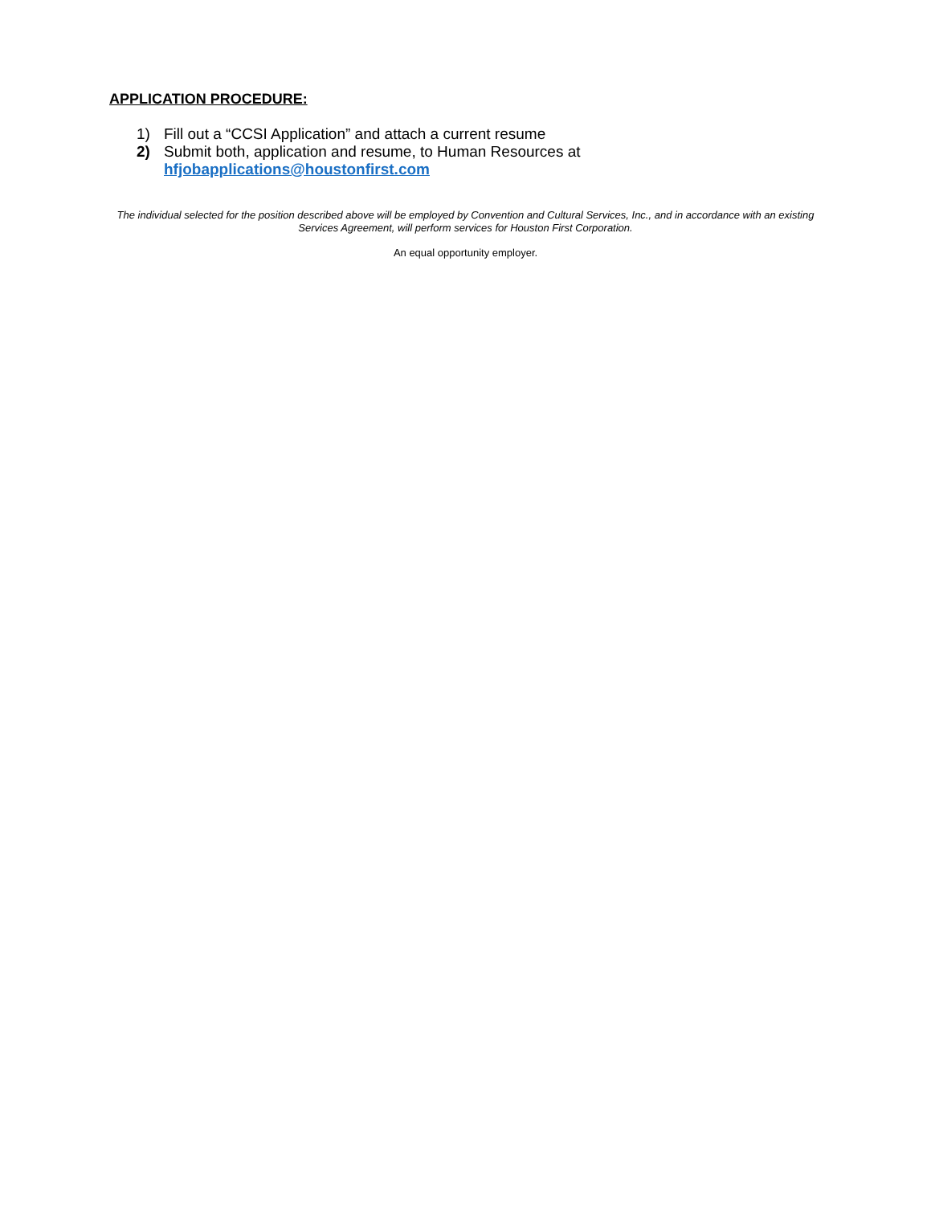APPLICATION PROCEDURE:
1) Fill out a “CCSI Application” and attach a current resume
2) Submit both, application and resume, to Human Resources at
hfjobapplications@houstonfirst.com
The individual selected for the position described above will be employed by Convention and Cultural Services, Inc., and in accordance with an existing Services Agreement, will perform services for Houston First Corporation.
An equal opportunity employer.